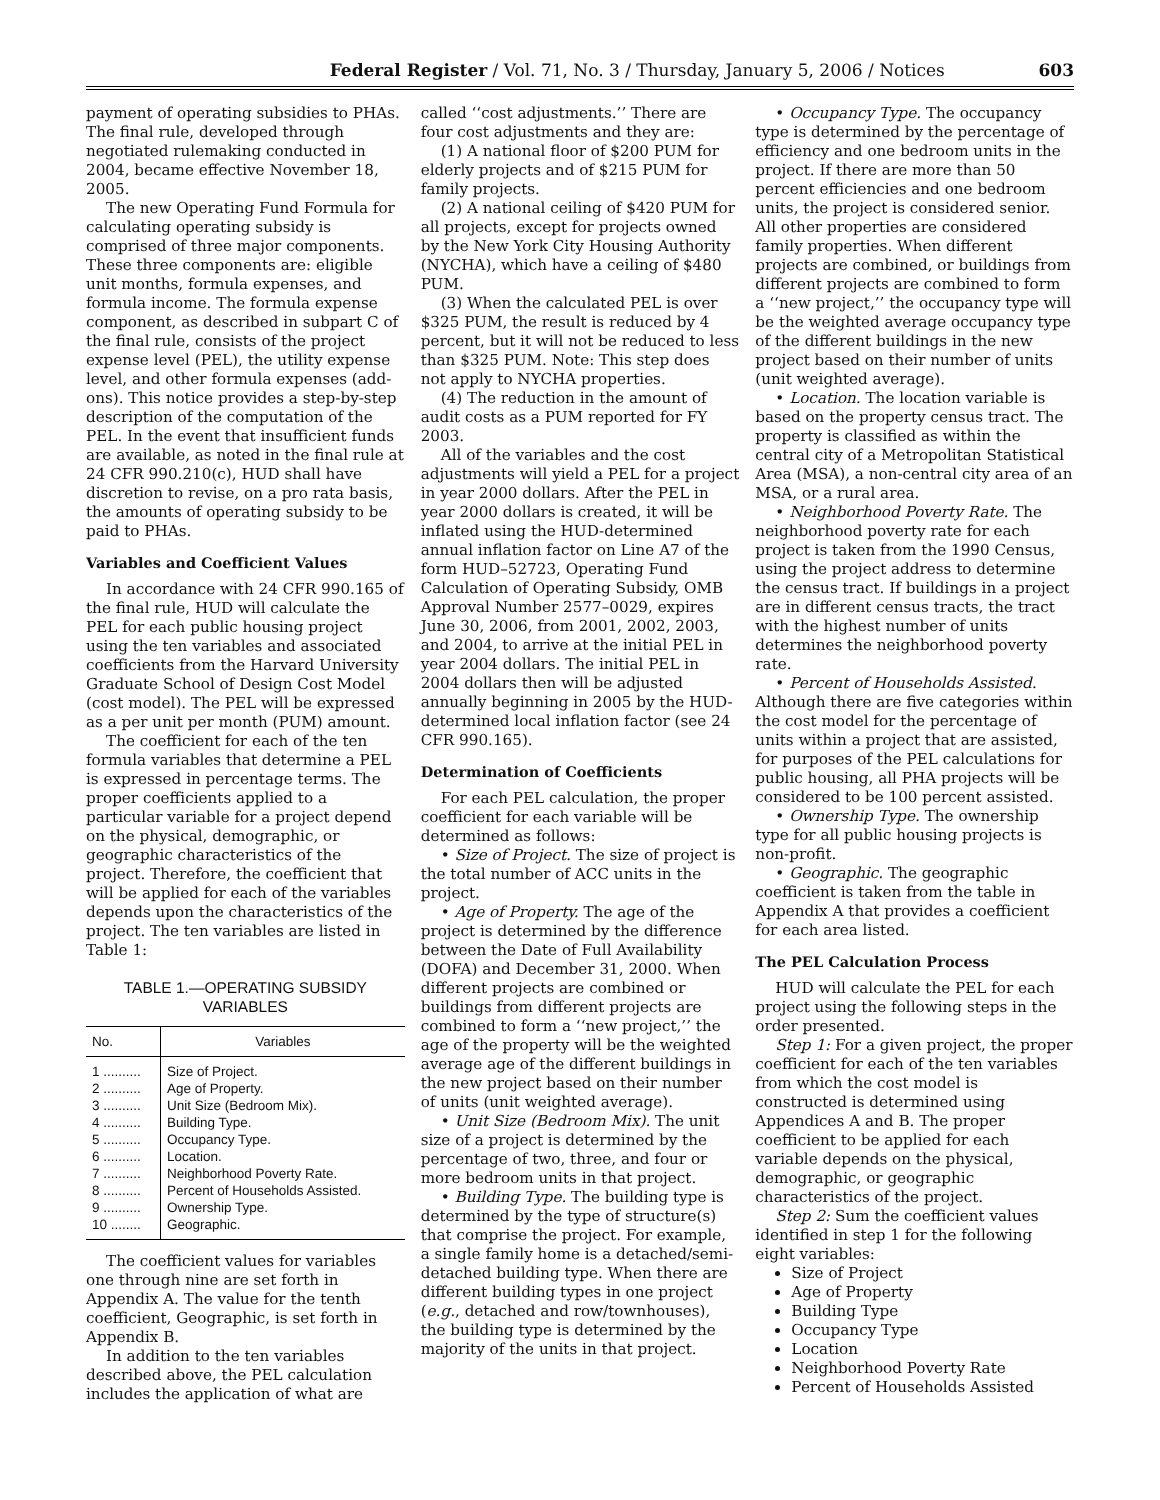Federal Register / Vol. 71, No. 3 / Thursday, January 5, 2006 / Notices 603
payment of operating subsidies to PHAs. The final rule, developed through negotiated rulemaking conducted in 2004, became effective November 18, 2005.
The new Operating Fund Formula for calculating operating subsidy is comprised of three major components. These three components are: eligible unit months, formula expenses, and formula income. The formula expense component, as described in subpart C of the final rule, consists of the project expense level (PEL), the utility expense level, and other formula expenses (add-ons). This notice provides a step-by-step description of the computation of the PEL. In the event that insufficient funds are available, as noted in the final rule at 24 CFR 990.210(c), HUD shall have discretion to revise, on a pro rata basis, the amounts of operating subsidy to be paid to PHAs.
Variables and Coefficient Values
In accordance with 24 CFR 990.165 of the final rule, HUD will calculate the PEL for each public housing project using the ten variables and associated coefficients from the Harvard University Graduate School of Design Cost Model (cost model). The PEL will be expressed as a per unit per month (PUM) amount.
The coefficient for each of the ten formula variables that determine a PEL is expressed in percentage terms. The proper coefficients applied to a particular variable for a project depend on the physical, demographic, or geographic characteristics of the project. Therefore, the coefficient that will be applied for each of the variables depends upon the characteristics of the project. The ten variables are listed in Table 1:
TABLE 1.—OPERATING SUBSIDY VARIABLES
| No. | Variables |
| --- | --- |
| 1 .......... | Size of Project. |
| 2 .......... | Age of Property. |
| 3 .......... | Unit Size (Bedroom Mix). |
| 4 .......... | Building Type. |
| 5 .......... | Occupancy Type. |
| 6 .......... | Location. |
| 7 .......... | Neighborhood Poverty Rate. |
| 8 .......... | Percent of Households Assisted. |
| 9 .......... | Ownership Type. |
| 10 ........ | Geographic. |
The coefficient values for variables one through nine are set forth in Appendix A. The value for the tenth coefficient, Geographic, is set forth in Appendix B.
In addition to the ten variables described above, the PEL calculation includes the application of what are
called ‘‘cost adjustments.’’ There are four cost adjustments and they are:
(1) A national floor of $200 PUM for elderly projects and of $215 PUM for family projects.
(2) A national ceiling of $420 PUM for all projects, except for projects owned by the New York City Housing Authority (NYCHA), which have a ceiling of $480 PUM.
(3) When the calculated PEL is over $325 PUM, the result is reduced by 4 percent, but it will not be reduced to less than $325 PUM. Note: This step does not apply to NYCHA properties.
(4) The reduction in the amount of audit costs as a PUM reported for FY 2003.
All of the variables and the cost adjustments will yield a PEL for a project in year 2000 dollars. After the PEL in year 2000 dollars is created, it will be inflated using the HUD-determined annual inflation factor on Line A7 of the form HUD–52723, Operating Fund Calculation of Operating Subsidy, OMB Approval Number 2577–0029, expires June 30, 2006, from 2001, 2002, 2003, and 2004, to arrive at the initial PEL in year 2004 dollars. The initial PEL in 2004 dollars then will be adjusted annually beginning in 2005 by the HUD-determined local inflation factor (see 24 CFR 990.165).
Determination of Coefficients
For each PEL calculation, the proper coefficient for each variable will be determined as follows:
• Size of Project. The size of project is the total number of ACC units in the project.
• Age of Property. The age of the project is determined by the difference between the Date of Full Availability (DOFA) and December 31, 2000. When different projects are combined or buildings from different projects are combined to form a ‘‘new project,’’ the age of the property will be the weighted average age of the different buildings in the new project based on their number of units (unit weighted average).
• Unit Size (Bedroom Mix). The unit size of a project is determined by the percentage of two, three, and four or more bedroom units in that project.
• Building Type. The building type is determined by the type of structure(s) that comprise the project. For example, a single family home is a detached/semi-detached building type. When there are different building types in one project (e.g., detached and row/townhouses), the building type is determined by the majority of the units in that project.
• Occupancy Type. The occupancy type is determined by the percentage of efficiency and one bedroom units in the project. If there are more than 50 percent efficiencies and one bedroom units, the project is considered senior. All other properties are considered family properties. When different projects are combined, or buildings from different projects are combined to form a ‘‘new project,’’ the occupancy type will be the weighted average occupancy type of the different buildings in the new project based on their number of units (unit weighted average).
• Location. The location variable is based on the property census tract. The property is classified as within the central city of a Metropolitan Statistical Area (MSA), a non-central city area of an MSA, or a rural area.
• Neighborhood Poverty Rate. The neighborhood poverty rate for each project is taken from the 1990 Census, using the project address to determine the census tract. If buildings in a project are in different census tracts, the tract with the highest number of units determines the neighborhood poverty rate.
• Percent of Households Assisted. Although there are five categories within the cost model for the percentage of units within a project that are assisted, for purposes of the PEL calculations for public housing, all PHA projects will be considered to be 100 percent assisted.
• Ownership Type. The ownership type for all public housing projects is non-profit.
• Geographic. The geographic coefficient is taken from the table in Appendix A that provides a coefficient for each area listed.
The PEL Calculation Process
HUD will calculate the PEL for each project using the following steps in the order presented.
Step 1: For a given project, the proper coefficient for each of the ten variables from which the cost model is constructed is determined using Appendices A and B. The proper coefficient to be applied for each variable depends on the physical, demographic, or geographic characteristics of the project.
Step 2: Sum the coefficient values identified in step 1 for the following eight variables:
Size of Project
Age of Property
Building Type
Occupancy Type
Location
Neighborhood Poverty Rate
Percent of Households Assisted